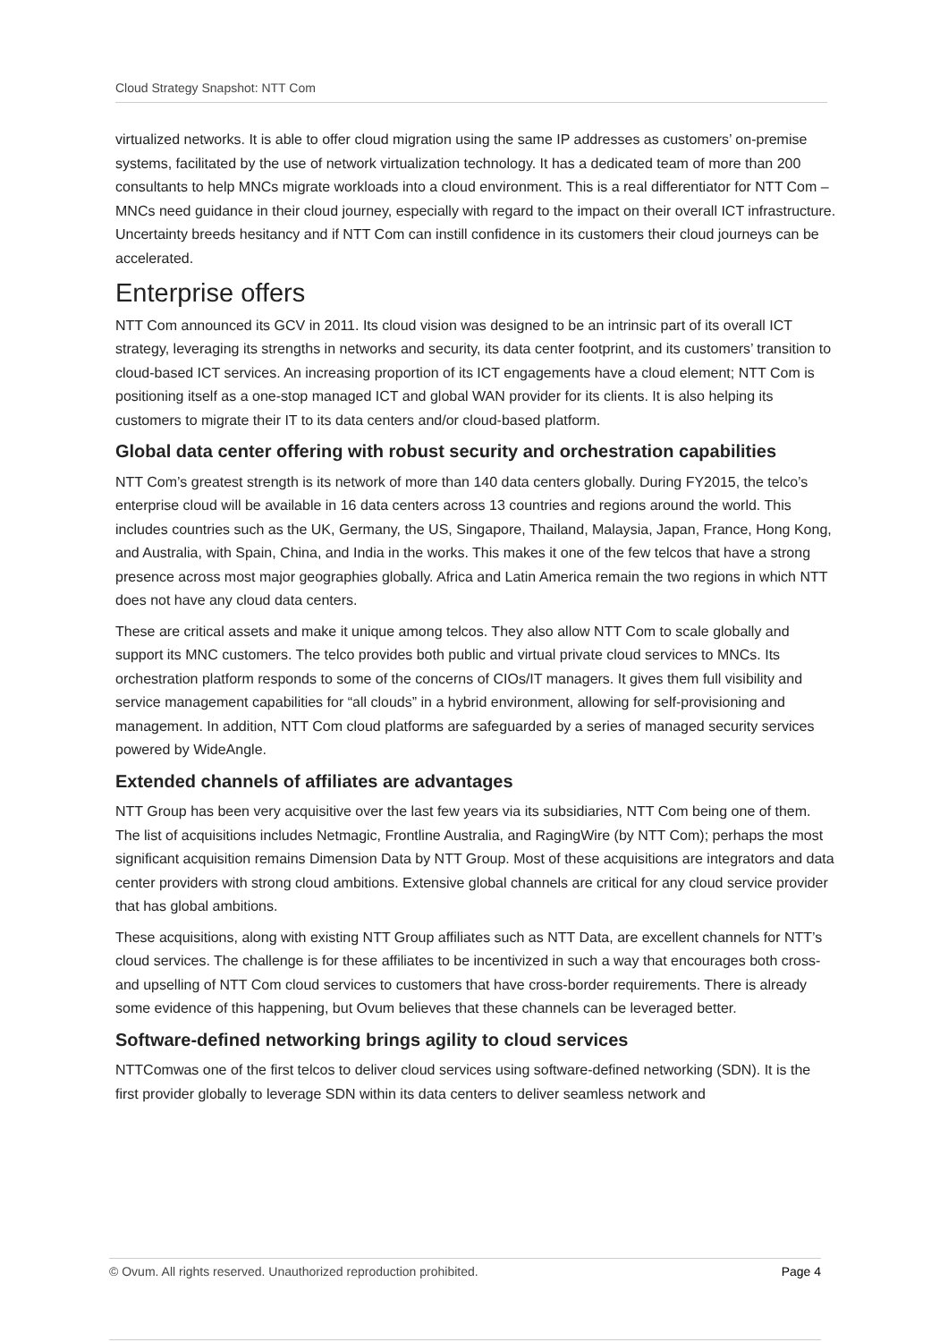Cloud Strategy Snapshot: NTT Com
virtualized networks. It is able to offer cloud migration using the same IP addresses as customers’ on-premise systems, facilitated by the use of network virtualization technology. It has a dedicated team of more than 200 consultants to help MNCs migrate workloads into a cloud environment. This is a real differentiator for NTT Com – MNCs need guidance in their cloud journey, especially with regard to the impact on their overall ICT infrastructure. Uncertainty breeds hesitancy and if NTT Com can instill confidence in its customers their cloud journeys can be accelerated.
Enterprise offers
NTT Com announced its GCV in 2011. Its cloud vision was designed to be an intrinsic part of its overall ICT strategy, leveraging its strengths in networks and security, its data center footprint, and its customers’ transition to cloud-based ICT services. An increasing proportion of its ICT engagements have a cloud element; NTT Com is positioning itself as a one-stop managed ICT and global WAN provider for its clients. It is also helping its customers to migrate their IT to its data centers and/or cloud-based platform.
Global data center offering with robust security and orchestration capabilities
NTT Com’s greatest strength is its network of more than 140 data centers globally. During FY2015, the telco’s enterprise cloud will be available in 16 data centers across 13 countries and regions around the world. This includes countries such as the UK, Germany, the US, Singapore, Thailand, Malaysia, Japan, France, Hong Kong, and Australia, with Spain, China, and India in the works. This makes it one of the few telcos that have a strong presence across most major geographies globally. Africa and Latin America remain the two regions in which NTT does not have any cloud data centers.
These are critical assets and make it unique among telcos. They also allow NTT Com to scale globally and support its MNC customers. The telco provides both public and virtual private cloud services to MNCs. Its orchestration platform responds to some of the concerns of CIOs/IT managers. It gives them full visibility and service management capabilities for “all clouds” in a hybrid environment, allowing for self-provisioning and management. In addition, NTT Com cloud platforms are safeguarded by a series of managed security services powered by WideAngle.
Extended channels of affiliates are advantages
NTT Group has been very acquisitive over the last few years via its subsidiaries, NTT Com being one of them. The list of acquisitions includes Netmagic, Frontline Australia, and RagingWire (by NTT Com); perhaps the most significant acquisition remains Dimension Data by NTT Group. Most of these acquisitions are integrators and data center providers with strong cloud ambitions. Extensive global channels are critical for any cloud service provider that has global ambitions.
These acquisitions, along with existing NTT Group affiliates such as NTT Data, are excellent channels for NTT’s cloud services. The challenge is for these affiliates to be incentivized in such a way that encourages both cross- and upselling of NTT Com cloud services to customers that have cross-border requirements. There is already some evidence of this happening, but Ovum believes that these channels can be leveraged better.
Software-defined networking brings agility to cloud services
NTTComwas one of the first telcos to deliver cloud services using software-defined networking (SDN). It is the first provider globally to leverage SDN within its data centers to deliver seamless network and
© Ovum. All rights reserved. Unauthorized reproduction prohibited. Page 4